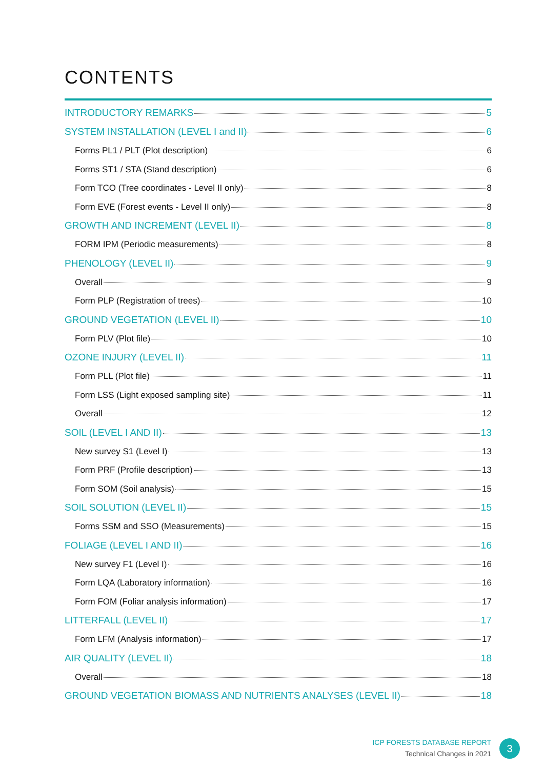CONTENTS
INTRODUCTORY REMARKS 5
SYSTEM INSTALLATION (LEVEL I and II) 6
Forms PL1 / PLT (Plot description) 6
Forms ST1 / STA (Stand description) 6
Form TCO (Tree coordinates - Level II only) 8
Form EVE (Forest events - Level II only) 8
GROWTH AND INCREMENT (LEVEL II) 8
FORM IPM (Periodic measurements) 8
PHENOLOGY (LEVEL II) 9
Overall 9
Form PLP (Registration of trees) 10
GROUND VEGETATION (LEVEL II) 10
Form PLV (Plot file) 10
OZONE INJURY (LEVEL II) 11
Form PLL (Plot file) 11
Form LSS (Light exposed sampling site) 11
Overall 12
SOIL (LEVEL I AND II) 13
New survey S1 (Level I) 13
Form PRF (Profile description) 13
Form SOM (Soil analysis) 15
SOIL SOLUTION (LEVEL II) 15
Forms SSM and SSO (Measurements) 15
FOLIAGE (LEVEL I AND II) 16
New survey F1 (Level I) 16
Form LQA (Laboratory information) 16
Form FOM (Foliar analysis information) 17
LITTERFALL (LEVEL II) 17
Form LFM (Analysis information) 17
AIR QUALITY (LEVEL II) 18
Overall 18
GROUND VEGETATION BIOMASS AND NUTRIENTS ANALYSES (LEVEL II) 18
ICP FORESTS DATABASE REPORT
Technical Changes in 2021
3